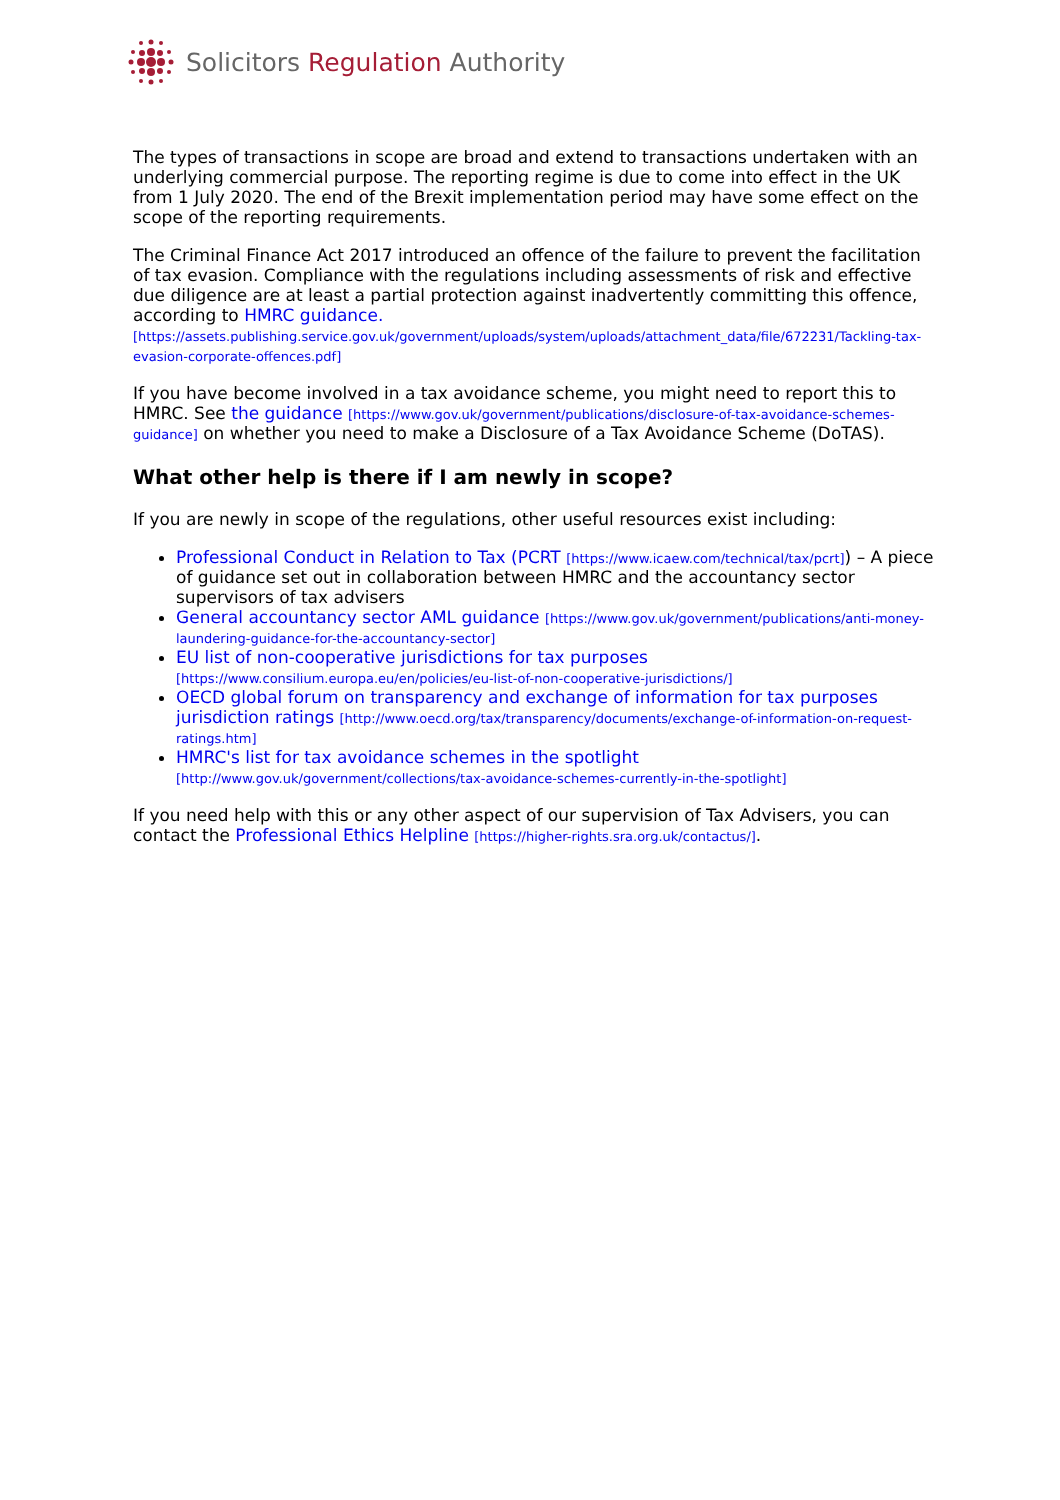Solicitors Regulation Authority
The types of transactions in scope are broad and extend to transactions undertaken with an underlying commercial purpose. The reporting regime is due to come into effect in the UK from 1 July 2020. The end of the Brexit implementation period may have some effect on the scope of the reporting requirements.
The Criminal Finance Act 2017 introduced an offence of the failure to prevent the facilitation of tax evasion. Compliance with the regulations including assessments of risk and effective due diligence are at least a partial protection against inadvertently committing this offence, according to HMRC guidance. [https://assets.publishing.service.gov.uk/government/uploads/system/uploads/attachment_data/file/672231/Tackling-tax-evasion-corporate-offences.pdf]
If you have become involved in a tax avoidance scheme, you might need to report this to HMRC. See the guidance [https://www.gov.uk/government/publications/disclosure-of-tax-avoidance-schemes-guidance] on whether you need to make a Disclosure of a Tax Avoidance Scheme (DoTAS).
What other help is there if I am newly in scope?
If you are newly in scope of the regulations, other useful resources exist including:
Professional Conduct in Relation to Tax (PCRT [https://www.icaew.com/technical/tax/pcrt]) – A piece of guidance set out in collaboration between HMRC and the accountancy sector supervisors of tax advisers
General accountancy sector AML guidance [https://www.gov.uk/government/publications/anti-money-laundering-guidance-for-the-accountancy-sector]
EU list of non-cooperative jurisdictions for tax purposes [https://www.consilium.europa.eu/en/policies/eu-list-of-non-cooperative-jurisdictions/]
OECD global forum on transparency and exchange of information for tax purposes jurisdiction ratings [http://www.oecd.org/tax/transparency/documents/exchange-of-information-on-request-ratings.htm]
HMRC's list for tax avoidance schemes in the spotlight [http://www.gov.uk/government/collections/tax-avoidance-schemes-currently-in-the-spotlight]
If you need help with this or any other aspect of our supervision of Tax Advisers, you can contact the Professional Ethics Helpline [https://higher-rights.sra.org.uk/contactus/].